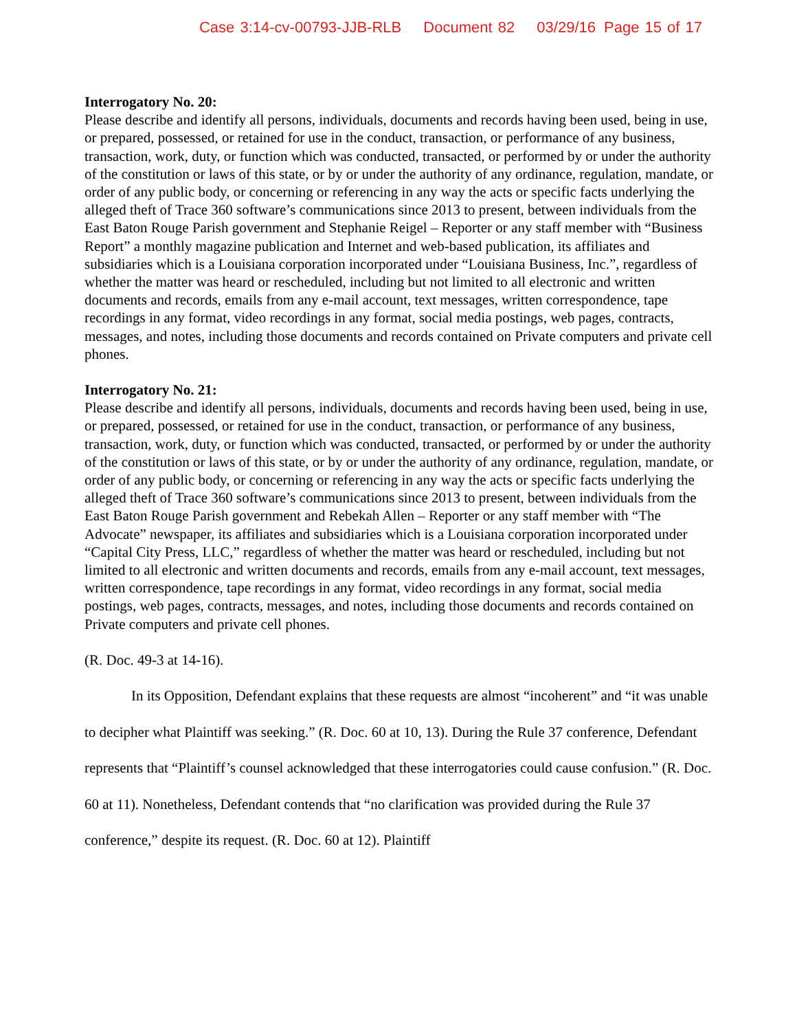Case 3:14-cv-00793-JJB-RLB Document 82 03/29/16 Page 15 of 17
Interrogatory No. 20:
Please describe and identify all persons, individuals, documents and records having been used, being in use, or prepared, possessed, or retained for use in the conduct, transaction, or performance of any business, transaction, work, duty, or function which was conducted, transacted, or performed by or under the authority of the constitution or laws of this state, or by or under the authority of any ordinance, regulation, mandate, or order of any public body, or concerning or referencing in any way the acts or specific facts underlying the alleged theft of Trace 360 software’s communications since 2013 to present, between individuals from the East Baton Rouge Parish government and Stephanie Reigel – Reporter or any staff member with “Business Report” a monthly magazine publication and Internet and web-based publication, its affiliates and subsidiaries which is a Louisiana corporation incorporated under “Louisiana Business, Inc.”, regardless of whether the matter was heard or rescheduled, including but not limited to all electronic and written documents and records, emails from any e-mail account, text messages, written correspondence, tape recordings in any format, video recordings in any format, social media postings, web pages, contracts, messages, and notes, including those documents and records contained on Private computers and private cell phones.
Interrogatory No. 21:
Please describe and identify all persons, individuals, documents and records having been used, being in use, or prepared, possessed, or retained for use in the conduct, transaction, or performance of any business, transaction, work, duty, or function which was conducted, transacted, or performed by or under the authority of the constitution or laws of this state, or by or under the authority of any ordinance, regulation, mandate, or order of any public body, or concerning or referencing in any way the acts or specific facts underlying the alleged theft of Trace 360 software’s communications since 2013 to present, between individuals from the East Baton Rouge Parish government and Rebekah Allen – Reporter or any staff member with “The Advocate” newspaper, its affiliates and subsidiaries which is a Louisiana corporation incorporated under “Capital City Press, LLC,” regardless of whether the matter was heard or rescheduled, including but not limited to all electronic and written documents and records, emails from any e-mail account, text messages, written correspondence, tape recordings in any format, video recordings in any format, social media postings, web pages, contracts, messages, and notes, including those documents and records contained on Private computers and private cell phones.
(R. Doc. 49-3 at 14-16).
In its Opposition, Defendant explains that these requests are almost “incoherent” and “it was unable to decipher what Plaintiff was seeking.” (R. Doc. 60 at 10, 13). During the Rule 37 conference, Defendant represents that “Plaintiff’s counsel acknowledged that these interrogatories could cause confusion.” (R. Doc. 60 at 11). Nonetheless, Defendant contends that “no clarification was provided during the Rule 37 conference,” despite its request. (R. Doc. 60 at 12). Plaintiff